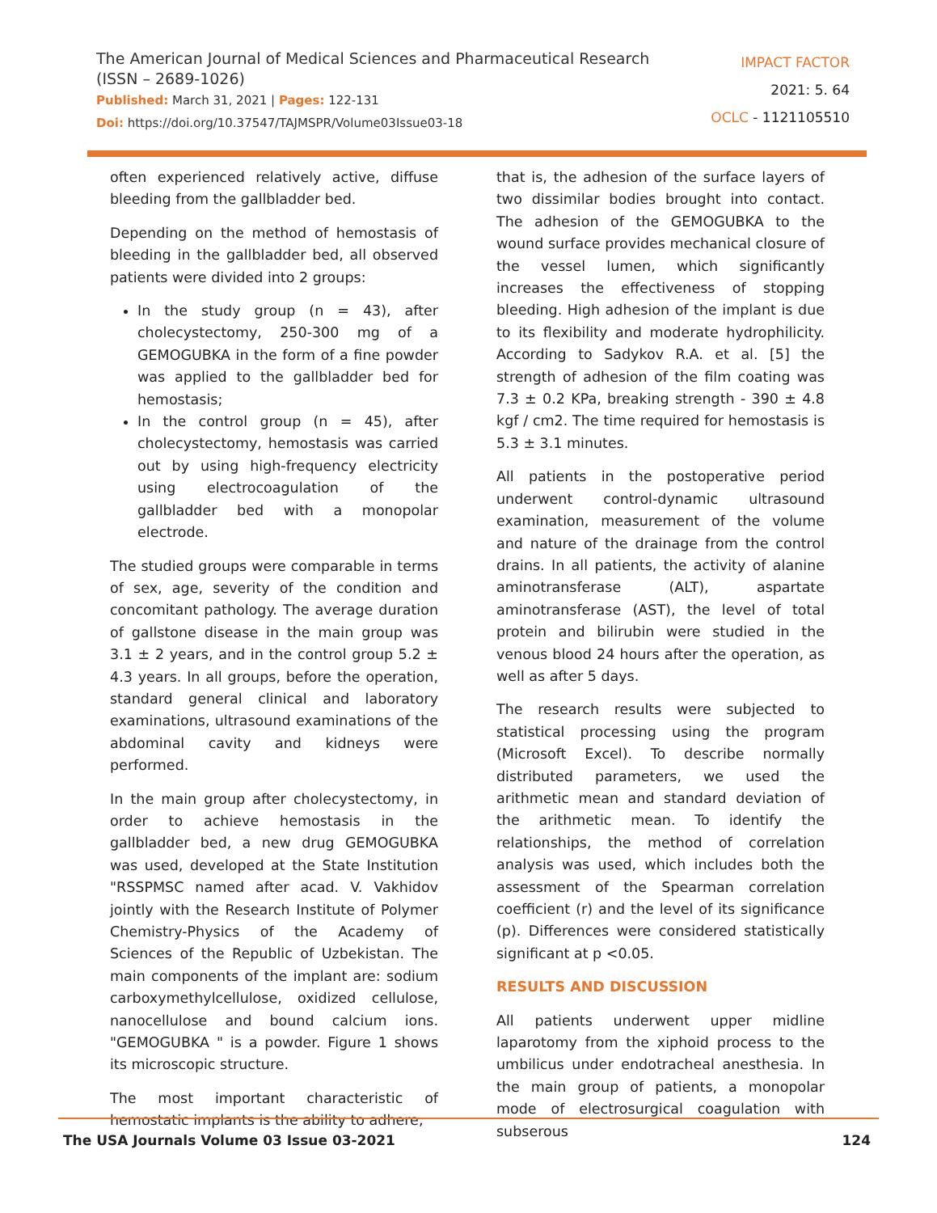The American Journal of Medical Sciences and Pharmaceutical Research (ISSN – 2689-1026)
Published: March 31, 2021 | Pages: 122-131
Doi: https://doi.org/10.37547/TAJMSPR/Volume03Issue03-18
IMPACT FACTOR
2021: 5. 64
OCLC - 1121105510
often experienced relatively active, diffuse bleeding from the gallbladder bed.
Depending on the method of hemostasis of bleeding in the gallbladder bed, all observed patients were divided into 2 groups:
In the study group (n = 43), after cholecystectomy, 250-300 mg of a GEMOGUBKA in the form of a fine powder was applied to the gallbladder bed for hemostasis;
In the control group (n = 45), after cholecystectomy, hemostasis was carried out by using high-frequency electricity using electrocoagulation of the gallbladder bed with a monopolar electrode.
The studied groups were comparable in terms of sex, age, severity of the condition and concomitant pathology. The average duration of gallstone disease in the main group was 3.1 ± 2 years, and in the control group 5.2 ± 4.3 years. In all groups, before the operation, standard general clinical and laboratory examinations, ultrasound examinations of the abdominal cavity and kidneys were performed.
In the main group after cholecystectomy, in order to achieve hemostasis in the gallbladder bed, a new drug GEMOGUBKA was used, developed at the State Institution "RSSPMSC named after acad. V. Vakhidov jointly with the Research Institute of Polymer Chemistry-Physics of the Academy of Sciences of the Republic of Uzbekistan. The main components of the implant are: sodium carboxymethylcellulose, oxidized cellulose, nanocellulose and bound calcium ions. "GEMOGUBKA " is a powder. Figure 1 shows its microscopic structure.
The most important characteristic of hemostatic implants is the ability to adhere,
that is, the adhesion of the surface layers of two dissimilar bodies brought into contact. The adhesion of the GEMOGUBKA to the wound surface provides mechanical closure of the vessel lumen, which significantly increases the effectiveness of stopping bleeding. High adhesion of the implant is due to its flexibility and moderate hydrophilicity. According to Sadykov R.A. et al. [5] the strength of adhesion of the film coating was 7.3 ± 0.2 KPa, breaking strength - 390 ± 4.8 kgf / cm2. The time required for hemostasis is 5.3 ± 3.1 minutes.
All patients in the postoperative period underwent control-dynamic ultrasound examination, measurement of the volume and nature of the drainage from the control drains. In all patients, the activity of alanine aminotransferase (ALT), aspartate aminotransferase (AST), the level of total protein and bilirubin were studied in the venous blood 24 hours after the operation, as well as after 5 days.
The research results were subjected to statistical processing using the program (Microsoft Excel). To describe normally distributed parameters, we used the arithmetic mean and standard deviation of the arithmetic mean. To identify the relationships, the method of correlation analysis was used, which includes both the assessment of the Spearman correlation coefficient (r) and the level of its significance (p). Differences were considered statistically significant at p <0.05.
RESULTS AND DISCUSSION
All patients underwent upper midline laparotomy from the xiphoid process to the umbilicus under endotracheal anesthesia. In the main group of patients, a monopolar mode of electrosurgical coagulation with subserous
The USA Journals Volume 03 Issue 03-2021 124